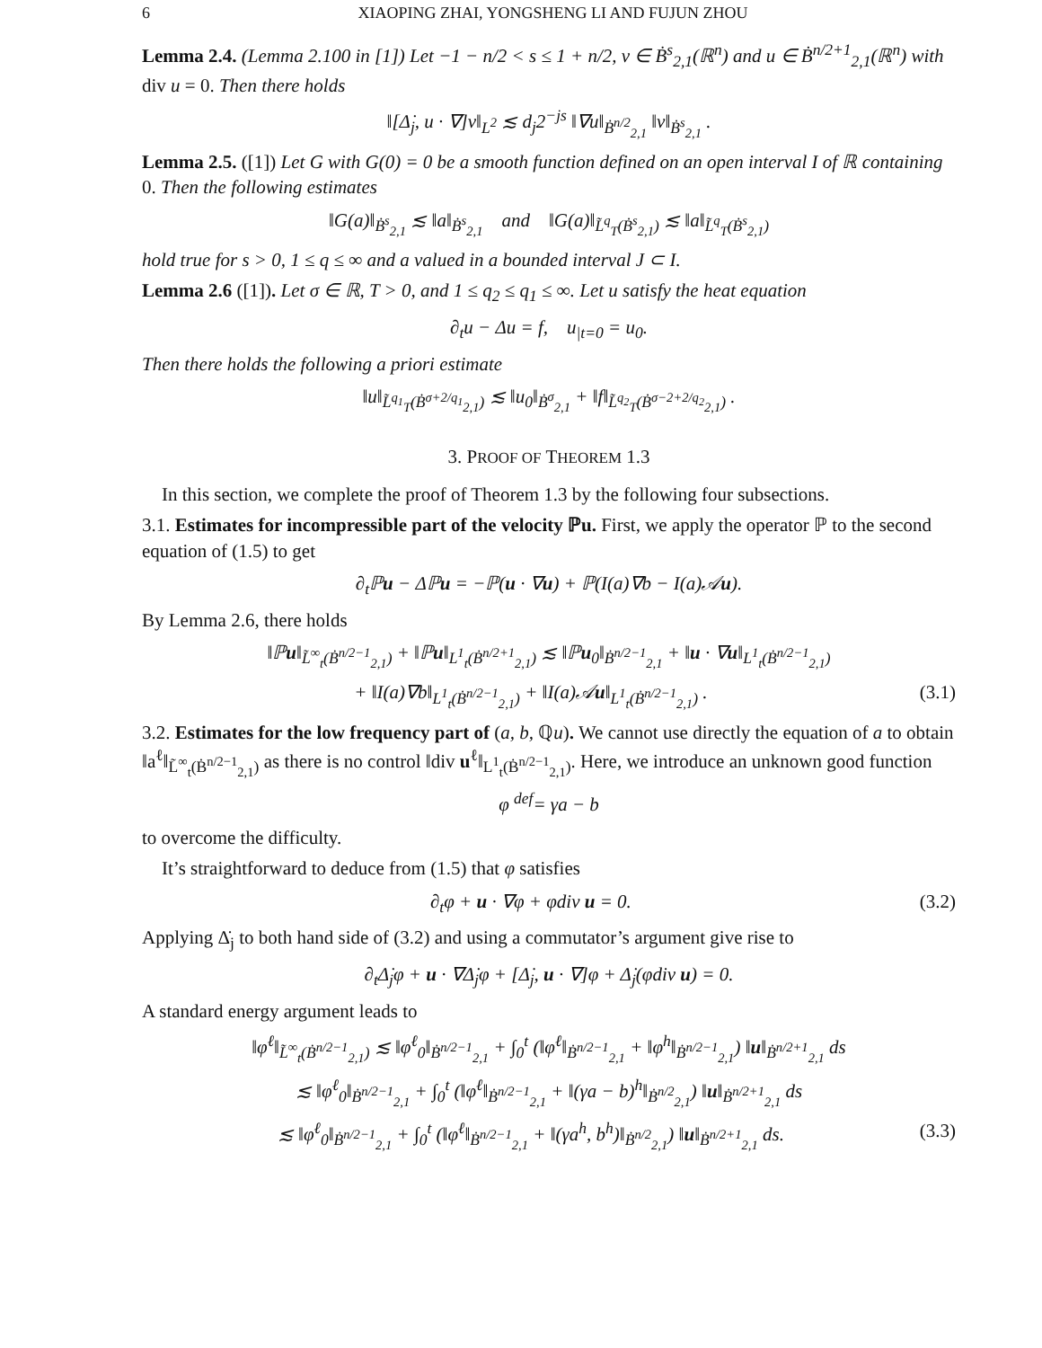6 XIAOPING ZHAI, YONGSHENG LI AND FUJUN ZHOU
Lemma 2.4. (Lemma 2.100 in [1]) Let −1 − n/2 < s ≤ 1 + n/2, v ∈ Ḃ<sup>s</sup><sub>2,1</sub>(ℝ<sup>n</sup>) and u ∈ Ḃ<sup>n/2+1</sup><sub>2,1</sub>(ℝ<sup>n</sup>) with div u = 0. Then there holds
‖[Δ̇<sub>j</sub>, u · ∇]v‖<sub>L<sup>2</sup></sub> ≲ d<sub>j</sub>2<sup>−js</sup> ‖∇u‖<sub>Ḃ<sup>n/2</sup><sub>2,1</sub></sub> ‖v‖<sub>Ḃ<sup>s</sup><sub>2,1</sub></sub> .
Lemma 2.5. ([1]) Let G with G(0) = 0 be a smooth function defined on an open interval I of ℝ containing 0. Then the following estimates
‖G(a)‖<sub>Ḃ<sup>s</sup><sub>2,1</sub></sub> ≲ ‖a‖<sub>Ḃ<sup>s</sup><sub>2,1</sub></sub> and ‖G(a)‖<sub>L̃<sup>q</sup><sub>T</sub>(Ḃ<sup>s</sup><sub>2,1</sub>)</sub> ≲ ‖a‖<sub>L̃<sup>q</sup><sub>T</sub>(Ḃ<sup>s</sup><sub>2,1</sub>)</sub>
hold true for s > 0, 1 ≤ q ≤ ∞ and a valued in a bounded interval J ⊂ I.
Lemma 2.6 ([1]). Let σ ∈ ℝ, T > 0, and 1 ≤ q<sub>2</sub> ≤ q<sub>1</sub> ≤ ∞. Let u satisfy the heat equation
∂<sub>t</sub>u − Δu = f, u<sub>|t=0</sub> = u<sub>0</sub>.
Then there holds the following a priori estimate
‖u‖<sub>L̃<sup>q<sub>1</sub></sup><sub>T</sub>(Ḃ<sup>σ+2/q<sub>1</sub></sup><sub>2,1</sub>)</sub> ≲ ‖u<sub>0</sub>‖<sub>Ḃ<sup>σ</sup><sub>2,1</sub></sub> + ‖f‖<sub>L̃<sup>q<sub>2</sub></sup><sub>T</sub>(Ḃ<sup>σ−2+2/q<sub>2</sub></sup><sub>2,1</sub>)</sub> .
3. PROOF OF THEOREM 1.3
In this section, we complete the proof of Theorem 1.3 by the following four subsections.
3.1. Estimates for incompressible part of the velocity ℙu. First, we apply the operator ℙ to the second equation of (1.5) to get
∂<sub>t</sub>ℙu − Δℙu = −ℙ(u · ∇u) + ℙ(I(a)∇b − I(a)𝒜u).
By Lemma 2.6, there holds
‖ℙu‖<sub>L̃<sup>∞</sup><sub>t</sub>(Ḃ<sup>n/2−1</sup><sub>2,1</sub>)</sub> + ‖ℙu‖<sub>L<sup>1</sup><sub>t</sub>(Ḃ<sup>n/2+1</sup><sub>2,1</sub>)</sub> ≲ ‖ℙu<sub>0</sub>‖<sub>Ḃ<sup>n/2−1</sup><sub>2,1</sub></sub> + ‖u · ∇u‖<sub>L<sup>1</sup><sub>t</sub>(Ḃ<sup>n/2−1</sup><sub>2,1</sub>)</sub>
+ ‖I(a)∇b‖<sub>L<sup>1</sup><sub>t</sub>(Ḃ<sup>n/2−1</sup><sub>2,1</sub>)</sub> + ‖I(a)𝒜u‖<sub>L<sup>1</sup><sub>t</sub>(Ḃ<sup>n/2−1</sup><sub>2,1</sub>)</sub> . (3.1)
3.2. Estimates for the low frequency part of (a, b, ℚu). We cannot use directly the equation of a to obtain ‖a<sup>ℓ</sup>‖<sub>L̃<sup>∞</sup><sub>t</sub>(Ḃ<sup>n/2−1</sup><sub>2,1</sub>)</sub> as there is no control ‖div u<sup>ℓ</sup>‖<sub>L<sup>1</sup><sub>t</sub>(Ḃ<sup>n/2−1</sup><sub>2,1</sub>)</sub>. Here, we introduce an unknown good function
φ <sup>def</sup>= γa − b
to overcome the difficulty.
It’s straightforward to deduce from (1.5) that φ satisfies
∂<sub>t</sub>φ + u · ∇φ + φdiv u = 0. (3.2)
Applying Δ̇<sub>j</sub> to both hand side of (3.2) and using a commutator’s argument give rise to
∂<sub>t</sub>Δ̇<sub>j</sub>φ + u · ∇Δ̇<sub>j</sub>φ + [Δ̇<sub>j</sub>, u · ∇]φ + Δ̇<sub>j</sub>(φdiv u) = 0.
A standard energy argument leads to
‖φ<sup>ℓ</sup>‖<sub>L̃<sup>∞</sup><sub>t</sub>(Ḃ<sup>n/2−1</sup><sub>2,1</sub>)</sub> ≲ ‖φ<sup>ℓ</sup><sub>0</sub>‖<sub>Ḃ<sup>n/2−1</sup><sub>2,1</sub></sub> + ∫<sub>0</sub><sup>t</sup> (‖φ<sup>ℓ</sup>‖<sub>Ḃ<sup>n/2−1</sup><sub>2,1</sub></sub> + ‖φ<sup>h</sup>‖<sub>Ḃ<sup>n/2−1</sup><sub>2,1</sub></sub>) ‖u‖<sub>Ḃ<sup>n/2+1</sup><sub>2,1</sub></sub> ds
≲ ‖φ<sup>ℓ</sup><sub>0</sub>‖<sub>Ḃ<sup>n/2−1</sup><sub>2,1</sub></sub> + ∫<sub>0</sub><sup>t</sup> (‖φ<sup>ℓ</sup>‖<sub>Ḃ<sup>n/2−1</sup><sub>2,1</sub></sub> + ‖(γa − b)<sup>h</sup>‖<sub>Ḃ<sup>n/2</sup><sub>2,1</sub></sub>) ‖u‖<sub>Ḃ<sup>n/2+1</sup><sub>2,1</sub></sub> ds
≲ ‖φ<sup>ℓ</sup><sub>0</sub>‖<sub>Ḃ<sup>n/2−1</sup><sub>2,1</sub></sub> + ∫<sub>0</sub><sup>t</sup> (‖φ<sup>ℓ</sup>‖<sub>Ḃ<sup>n/2−1</sup><sub>2,1</sub></sub> + ‖(γa<sup>h</sup>, b<sup>h</sup>)‖<sub>Ḃ<sup>n/2</sup><sub>2,1</sub></sub>) ‖u‖<sub>Ḃ<sup>n/2+1</sup><sub>2,1</sub></sub> ds. (3.3)